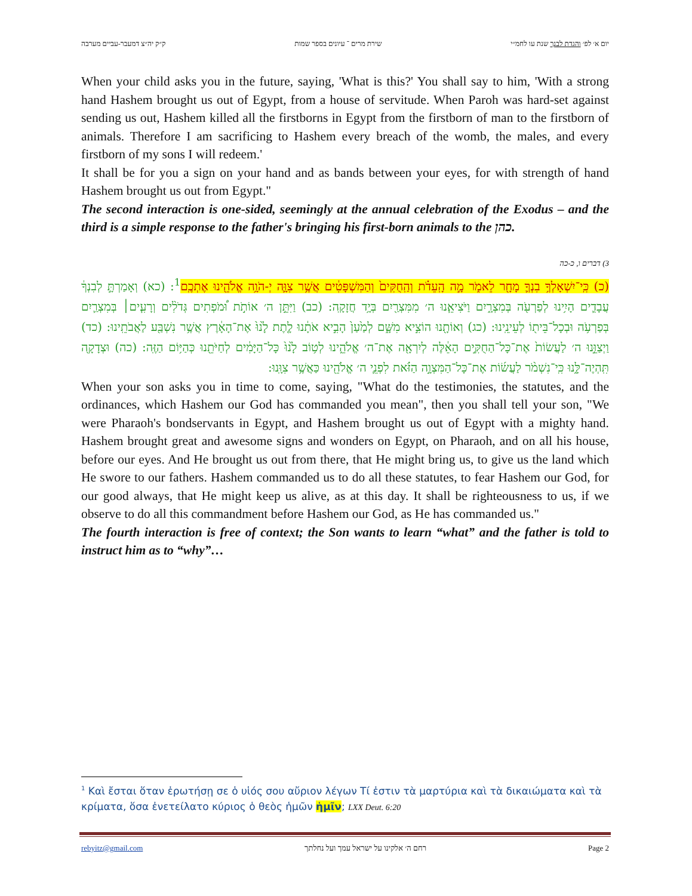יום א׳ לפ׳ והגדת לבנך שנת עו לחמ״י שירת מרים ־ עיונים בספר שמות ק״ק יה״צ דמעבר-עביים מערבה
When your child asks you in the future, saying, 'What is this?' You shall say to him, 'With a strong hand Hashem brought us out of Egypt, from a house of servitude. When Paroh was hard-set against sending us out, Hashem killed all the firstborns in Egypt from the firstborn of man to the firstborn of animals. Therefore I am sacrificing to Hashem every breach of the womb, the males, and every firstborn of my sons I will redeem.'
It shall be for you a sign on your hand and as bands between your eyes, for with strength of hand Hashem brought us out from Egypt."
The second interaction is one-sided, seemingly at the annual celebration of the Exodus – and the third is a simple response to the father's bringing his first-born animals to the כהן.
3) דברים ו, כ-כה
(כ) כִּֽי־יִשְׁאָלְךָ֥ בִנְךָ֛ מָחָ֖ר לֵאמֹ֑ר מָ֣ה הָֽעֵדֹ֗ת וְהַֽחֻקִּים֙ וְהַמִּשְׁפָּטִ֔ים אֲשֶׁ֥ר צִוָּ֛ה יְ-הֹוָ֥ה אֱלֹהֵ֖ינוּ אֶתְכֶֽם<sup>1</sup>: (כא) וְאָמַרְתָּ֣ לְבִנְךָ֔ עֲבָדִ֛ים הָיִ֥ינוּ לְפַרְעֹ֖ה בְּמִצְרָ֑יִם וַיֹּצִיאֵ֧נוּ ה׳ מִמִּצְרַ֖יִם בְּיָ֥ד חֲזָקָֽה: (כב) וַיִּתֵּ֣ן ה׳ אוֹתֹ֣ת וּ֠מֹפְתִים גְּדֹלִ֨ים וְרָעִ֧ים׀ בְּמִצְרַ֛יִם בְּפַרְעֹ֥ה וּבְכָל־בֵּית֖וֹ לְעֵינֵֽינוּ: (כג) וְאוֹתָ֖נוּ הוֹצִ֣יא מִשָּׁ֑ם לְמַ֙עַן֙ הָבִ֣יא אֹתָ֔נוּ לָ֤תֶת לָ֙נוּ֙ אֶת־הָאָ֔רֶץ אֲשֶׁ֥ר נִשְׁבַּ֖ע לַאֲבֹתֵֽינוּ: (כד) וַיְצַוֵּ֣נוּ ה׳ לַעֲשׂוֹת֙ אֶת־כָּל־הַחֻקִּ֣ים הָאֵ֔לֶּה לְיִרְאָ֖ה אֶת־ה׳ אֱלֹהֵ֑ינוּ לְט֥וֹב לָ֙נוּ֙ כָּל־הַיָּמִ֔ים לְחַיֹּתֵ֖נוּ כְּהַיּ֥וֹם הַזֶּֽה: (כה) וּצְדָקָ֖ה תִּֽהְיֶה־לָּ֑נוּ כִּֽי־נִשְׁמֹ֨ר לַעֲשׂ֜וֹת אֶת־כָּל־הַמִּצְוָ֣ה הַזֹּ֗את לִפְנֵ֛י ה׳ אֱלֹהֵ֖ינוּ כַּאֲשֶׁ֥ר צִוָּֽנוּ:
When your son asks you in time to come, saying, "What do the testimonies, the statutes, and the ordinances, which Hashem our God has commanded you mean", then you shall tell your son, "We were Pharaoh's bondservants in Egypt, and Hashem brought us out of Egypt with a mighty hand. Hashem brought great and awesome signs and wonders on Egypt, on Pharaoh, and on all his house, before our eyes. And He brought us out from there, that He might bring us, to give us the land which He swore to our fathers. Hashem commanded us to do all these statutes, to fear Hashem our God, for our good always, that He might keep us alive, as at this day. It shall be righteousness to us, if we observe to do all this commandment before Hashem our God, as He has commanded us."
The fourth interaction is free of context; the Son wants to learn “what” and the father is told to instruct him as to “why”…
<sup>1</sup> Καὶ ἔσται ὅταν ἐρωτήσῃ σε ὁ υἱός σου αὔριον λέγων Τί ἐστιν τὰ μαρτύρια καὶ τὰ δικαιώματα καὶ τὰ κρίματα, ὅσα ἐνετείλατο κύριος ὁ θεὸς ἡμῶν ἡμῖν; LXX Deut. 6:20
rebyitz@gmail.com רחם ה׳ אלקינו על ישראל עמך ועל נחלתך Page 2